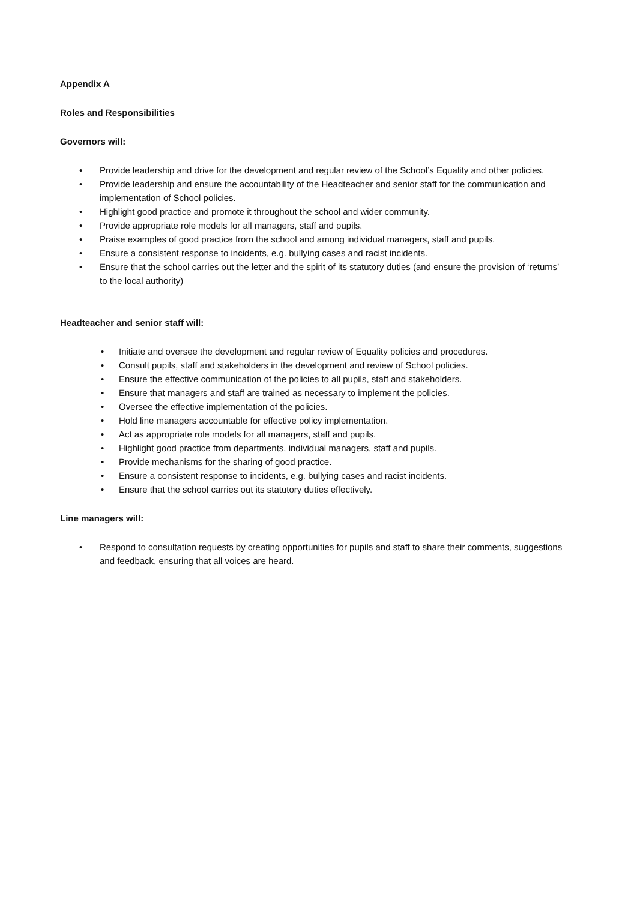Appendix A
Roles and Responsibilities
Governors will:
• Provide leadership and drive for the development and regular review of the School’s Equality and other policies.
• Provide leadership and ensure the accountability of the Headteacher and senior staff for the communication and implementation of School policies.
• Highlight good practice and promote it throughout the school and wider community.
• Provide appropriate role models for all managers, staff and pupils.
• Praise examples of good practice from the school and among individual managers, staff and pupils.
• Ensure a consistent response to incidents, e.g. bullying cases and racist incidents.
• Ensure that the school carries out the letter and the spirit of its statutory duties (and ensure the provision of ‘returns’ to the local authority)
Headteacher and senior staff will:
• Initiate and oversee the development and regular review of Equality policies and procedures.
• Consult pupils, staff and stakeholders in the development and review of School policies.
• Ensure the effective communication of the policies to all pupils, staff and stakeholders.
• Ensure that managers and staff are trained as necessary to implement the policies.
• Oversee the effective implementation of the policies.
• Hold line managers accountable for effective policy implementation.
• Act as appropriate role models for all managers, staff and pupils.
• Highlight good practice from departments, individual managers, staff and pupils.
• Provide mechanisms for the sharing of good practice.
• Ensure a consistent response to incidents, e.g. bullying cases and racist incidents.
• Ensure that the school carries out its statutory duties effectively.
Line managers will:
• Respond to consultation requests by creating opportunities for pupils and staff to share their comments, suggestions and feedback, ensuring that all voices are heard.